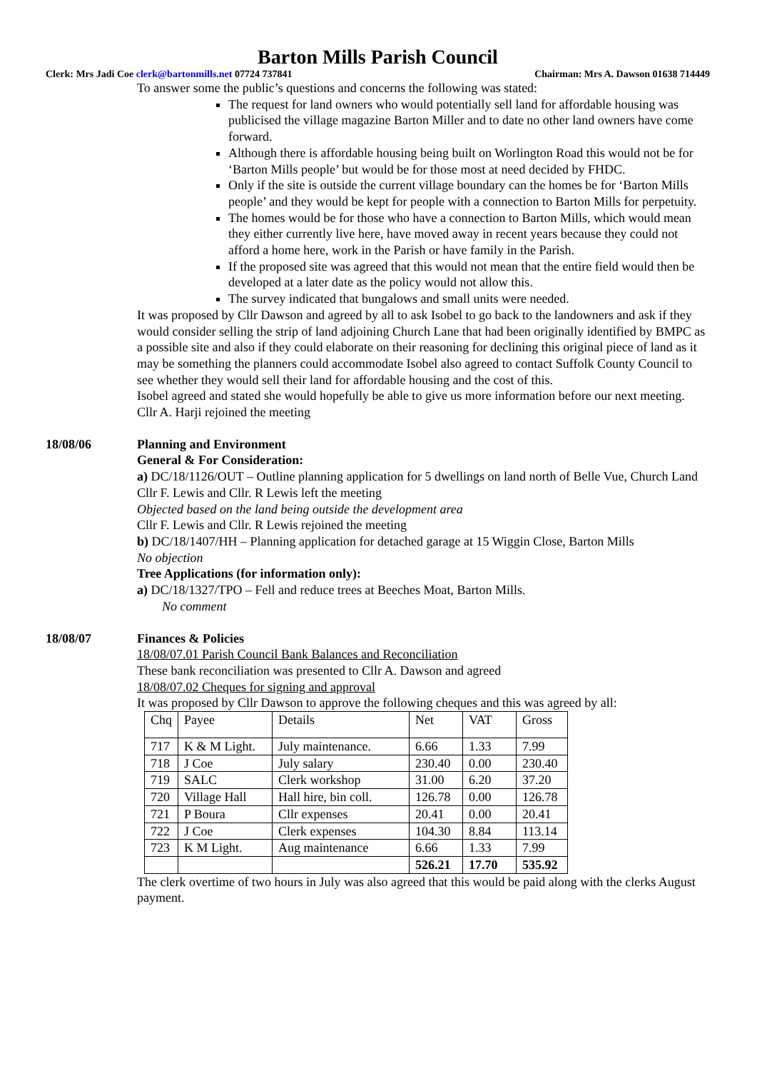Barton Mills Parish Council
Clerk: Mrs Jadi Coe clerk@bartonmills.net 07724 737841 Chairman: Mrs A. Dawson 01638 714449
To answer some the public’s questions and concerns the following was stated:
The request for land owners who would potentially sell land for affordable housing was publicised the village magazine Barton Miller and to date no other land owners have come forward.
Although there is affordable housing being built on Worlington Road this would not be for ‘Barton Mills people’ but would be for those most at need decided by FHDC.
Only if the site is outside the current village boundary can the homes be for ‘Barton Mills people’ and they would be kept for people with a connection to Barton Mills for perpetuity.
The homes would be for those who have a connection to Barton Mills, which would mean they either currently live here, have moved away in recent years because they could not afford a home here, work in the Parish or have family in the Parish.
If the proposed site was agreed that this would not mean that the entire field would then be developed at a later date as the policy would not allow this.
The survey indicated that bungalows and small units were needed.
It was proposed by Cllr Dawson and agreed by all to ask Isobel to go back to the landowners and ask if they would consider selling the strip of land adjoining Church Lane that had been originally identified by BMPC as a possible site and also if they could elaborate on their reasoning for declining this original piece of land as it may be something the planners could accommodate Isobel also agreed to contact Suffolk County Council to see whether they would sell their land for affordable housing and the cost of this.
Isobel agreed and stated she would hopefully be able to give us more information before our next meeting.
Cllr A. Harji rejoined the meeting
18/08/06 Planning and Environment
General & For Consideration:
a) DC/18/1126/OUT – Outline planning application for 5 dwellings on land north of Belle Vue, Church Land
Cllr F. Lewis and Cllr. R Lewis left the meeting
Objected based on the land being outside the development area
Cllr F. Lewis and Cllr. R Lewis rejoined the meeting
b) DC/18/1407/HH – Planning application for detached garage at 15 Wiggin Close, Barton Mills
No objection
Tree Applications (for information only):
a) DC/18/1327/TPO – Fell and reduce trees at Beeches Moat, Barton Mills.
No comment
18/08/07 Finances & Policies
18/08/07.01 Parish Council Bank Balances and Reconciliation
These bank reconciliation was presented to Cllr A. Dawson and agreed
18/08/07.02 Cheques for signing and approval
It was proposed by Cllr Dawson to approve the following cheques and this was agreed by all:
| Chq | Payee | Details | Net | VAT | Gross |
| 717 | K & M Light. | July maintenance. | 6.66 | 1.33 | 7.99 |
| 718 | J Coe | July salary | 230.40 | 0.00 | 230.40 |
| 719 | SALC | Clerk workshop | 31.00 | 6.20 | 37.20 |
| 720 | Village Hall | Hall hire, bin coll. | 126.78 | 0.00 | 126.78 |
| 721 | P Boura | Cllr expenses | 20.41 | 0.00 | 20.41 |
| 722 | J Coe | Clerk expenses | 104.30 | 8.84 | 113.14 |
| 723 | K M Light. | Aug maintenance | 6.66 | 1.33 | 7.99 |
| | | | 526.21 | 17.70 | 535.92 |
The clerk overtime of two hours in July was also agreed that this would be paid along with the clerks August payment.